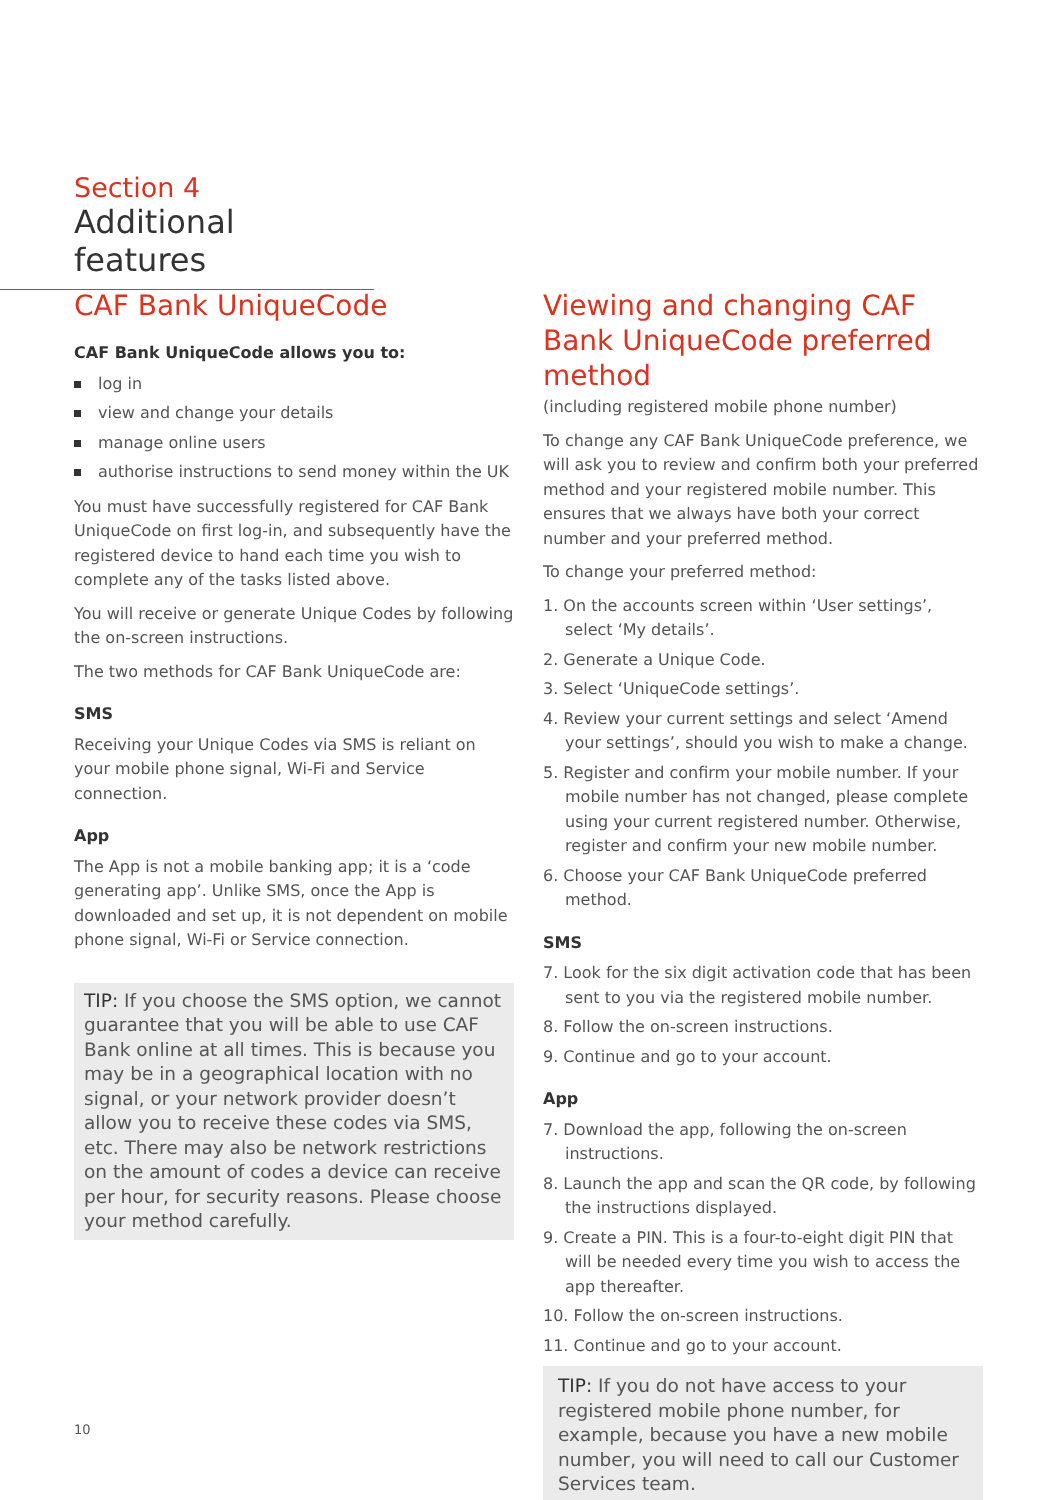Section 4
Additional features
CAF Bank UniqueCode
CAF Bank UniqueCode allows you to:
log in
view and change your details
manage online users
authorise instructions to send money within the UK
You must have successfully registered for CAF Bank UniqueCode on first log-in, and subsequently have the registered device to hand each time you wish to complete any of the tasks listed above.
You will receive or generate Unique Codes by following the on-screen instructions.
The two methods for CAF Bank UniqueCode are:
SMS
Receiving your Unique Codes via SMS is reliant on your mobile phone signal, Wi-Fi and Service connection.
App
The App is not a mobile banking app; it is a ‘code generating app’. Unlike SMS, once the App is downloaded and set up, it is not dependent on mobile phone signal, Wi-Fi or Service connection.
TIP: If you choose the SMS option, we cannot guarantee that you will be able to use CAF Bank online at all times. This is because you may be in a geographical location with no signal, or your network provider doesn’t allow you to receive these codes via SMS, etc. There may also be network restrictions on the amount of codes a device can receive per hour, for security reasons. Please choose your method carefully.
Viewing and changing CAF Bank UniqueCode preferred method
(including registered mobile phone number)
To change any CAF Bank UniqueCode preference, we will ask you to review and confirm both your preferred method and your registered mobile number. This ensures that we always have both your correct number and your preferred method.
To change your preferred method:
1. On the accounts screen within ‘User settings’, select ‘My details’.
2. Generate a Unique Code.
3. Select ‘UniqueCode settings’.
4. Review your current settings and select ‘Amend your settings’, should you wish to make a change.
5. Register and confirm your mobile number. If your mobile number has not changed, please complete using your current registered number. Otherwise, register and confirm your new mobile number.
6. Choose your CAF Bank UniqueCode preferred method.
SMS
7. Look for the six digit activation code that has been sent to you via the registered mobile number.
8. Follow the on-screen instructions.
9. Continue and go to your account.
App
7. Download the app, following the on-screen instructions.
8. Launch the app and scan the QR code, by following the instructions displayed.
9. Create a PIN. This is a four-to-eight digit PIN that will be needed every time you wish to access the app thereafter.
10. Follow the on-screen instructions.
11. Continue and go to your account.
TIP: If you do not have access to your registered mobile phone number, for example, because you have a new mobile number, you will need to call our Customer Services team.
10